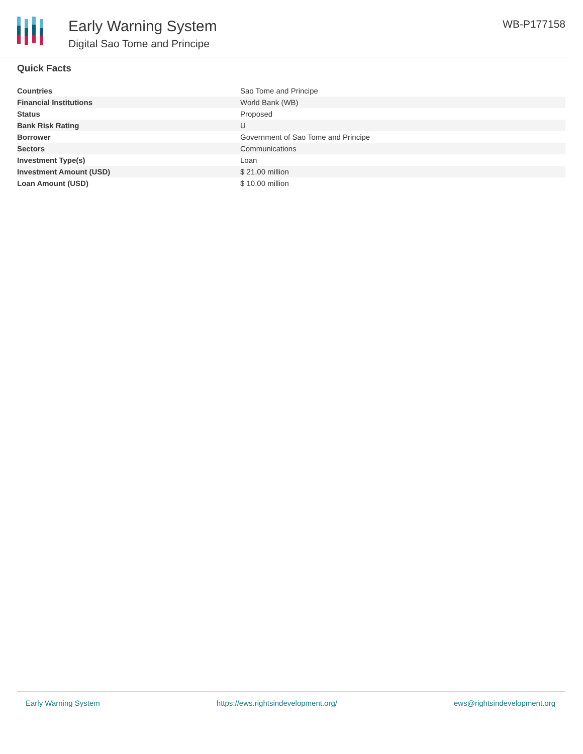Early Warning System
Digital Sao Tome and Principe
WB-P177158
Quick Facts
| Countries | Sao Tome and Principe |
| Financial Institutions | World Bank (WB) |
| Status | Proposed |
| Bank Risk Rating | U |
| Borrower | Government of Sao Tome and Principe |
| Sectors | Communications |
| Investment Type(s) | Loan |
| Investment Amount (USD) | $ 21.00 million |
| Loan Amount (USD) | $ 10.00 million |
Early Warning System https://ews.rightsindevelopment.org/ ews@rightsindevelopment.org